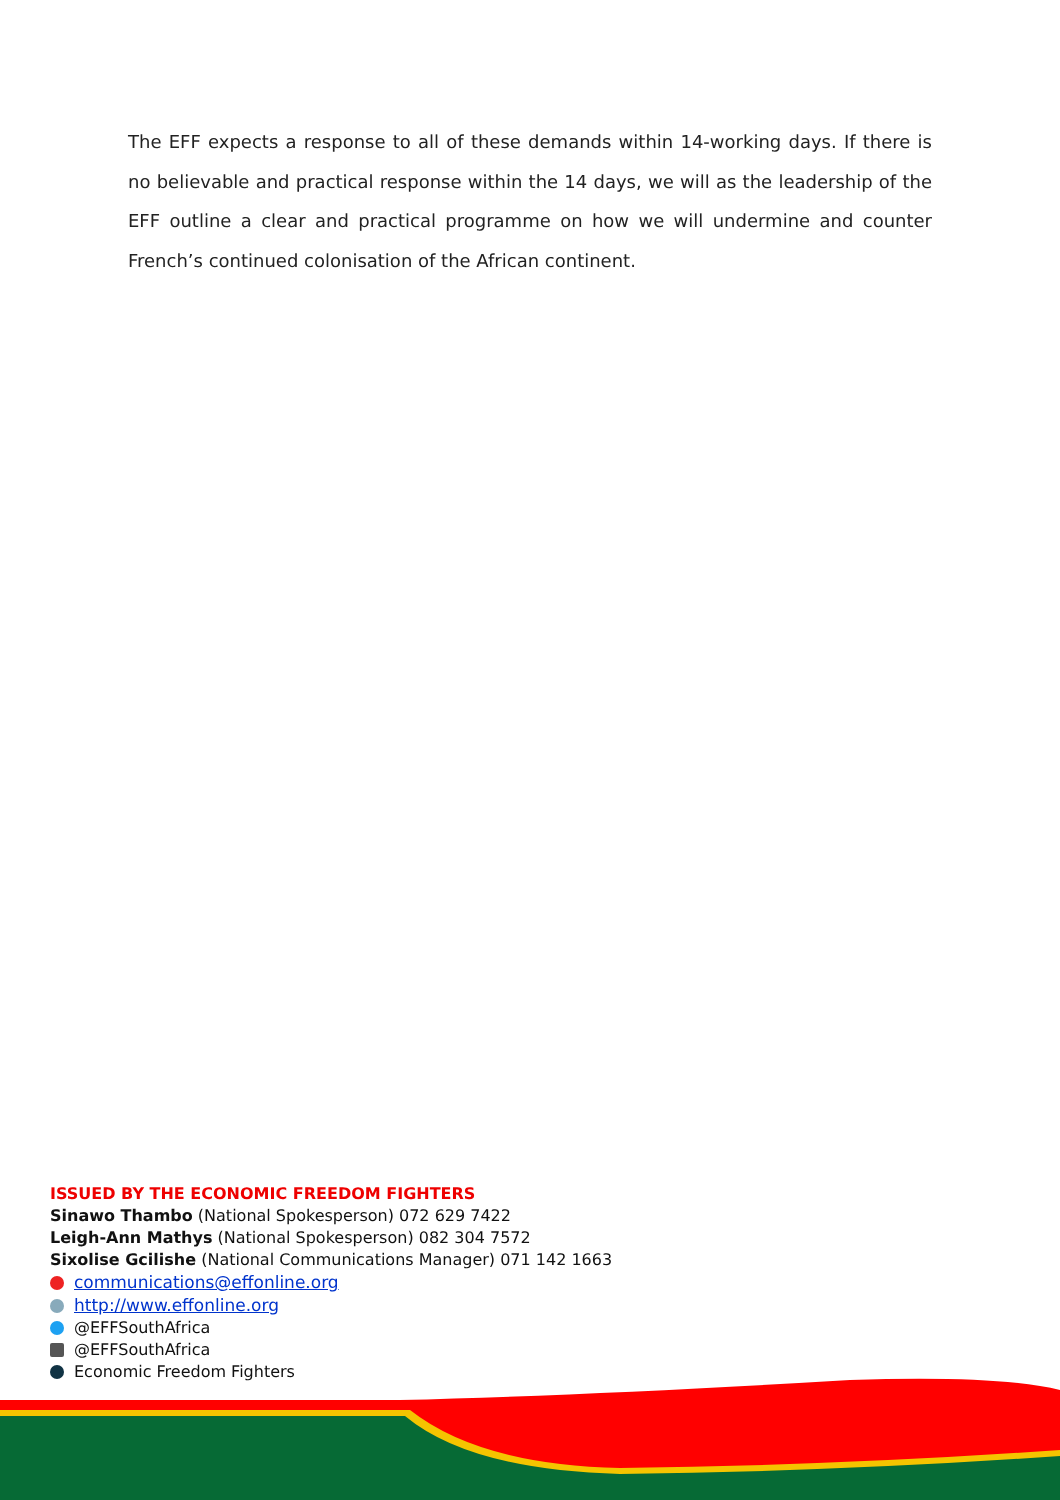The EFF expects a response to all of these demands within 14-working days. If there is no believable and practical response within the 14 days, we will as the leadership of the EFF outline a clear and practical programme on how we will undermine and counter French’s continued colonisation of the African continent.
ISSUED BY THE ECONOMIC FREEDOM FIGHTERS
Sinawo Thambo (National Spokesperson) 072 629 7422
Leigh-Ann Mathys (National Spokesperson) 082 304 7572
Sixolise Gcilishe (National Communications Manager) 071 142 1663
communications@effonline.org
http://www.effonline.org
@EFFSouthAfrica
@EFFSouthAfrica
Economic Freedom Fighters